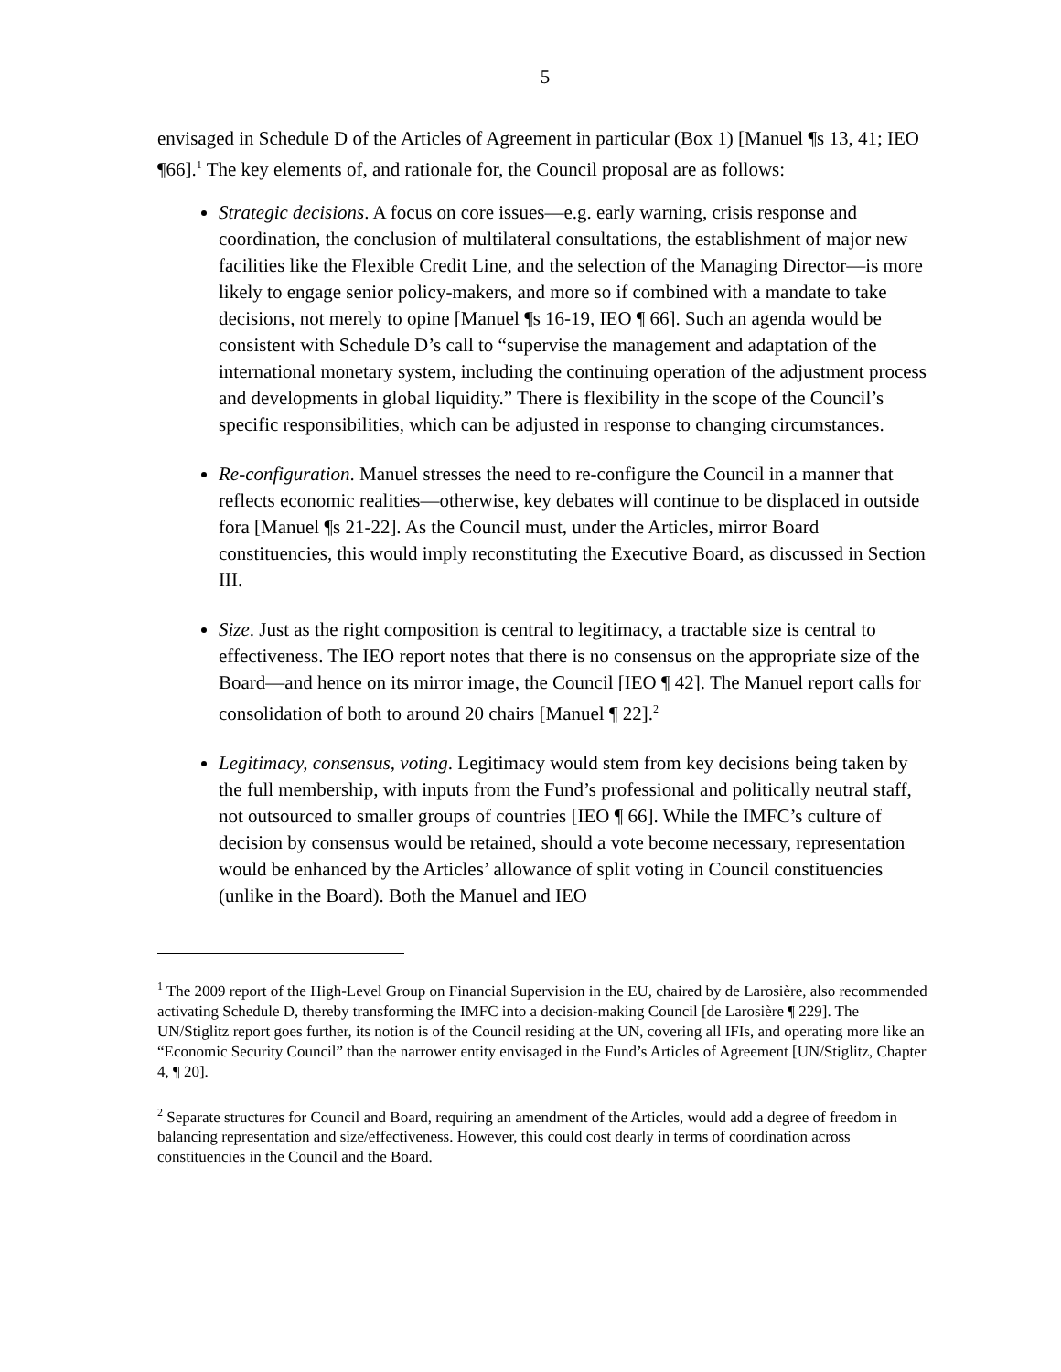5
envisaged in Schedule D of the Articles of Agreement in particular (Box 1) [Manuel ¶s 13, 41; IEO ¶66].<sup>1</sup> The key elements of, and rationale for, the Council proposal are as follows:
Strategic decisions. A focus on core issues—e.g. early warning, crisis response and coordination, the conclusion of multilateral consultations, the establishment of major new facilities like the Flexible Credit Line, and the selection of the Managing Director—is more likely to engage senior policy-makers, and more so if combined with a mandate to take decisions, not merely to opine [Manuel ¶s 16-19, IEO ¶ 66]. Such an agenda would be consistent with Schedule D’s call to “supervise the management and adaptation of the international monetary system, including the continuing operation of the adjustment process and developments in global liquidity.” There is flexibility in the scope of the Council’s specific responsibilities, which can be adjusted in response to changing circumstances.
Re-configuration. Manuel stresses the need to re-configure the Council in a manner that reflects economic realities—otherwise, key debates will continue to be displaced in outside fora [Manuel ¶s 21-22]. As the Council must, under the Articles, mirror Board constituencies, this would imply reconstituting the Executive Board, as discussed in Section III.
Size. Just as the right composition is central to legitimacy, a tractable size is central to effectiveness. The IEO report notes that there is no consensus on the appropriate size of the Board—and hence on its mirror image, the Council [IEO ¶ 42]. The Manuel report calls for consolidation of both to around 20 chairs [Manuel ¶ 22].<sup>2</sup>
Legitimacy, consensus, voting. Legitimacy would stem from key decisions being taken by the full membership, with inputs from the Fund’s professional and politically neutral staff, not outsourced to smaller groups of countries [IEO ¶ 66]. While the IMFC’s culture of decision by consensus would be retained, should a vote become necessary, representation would be enhanced by the Articles’ allowance of split voting in Council constituencies (unlike in the Board). Both the Manuel and IEO
<sup>1</sup> The 2009 report of the High-Level Group on Financial Supervision in the EU, chaired by de Larosière, also recommended activating Schedule D, thereby transforming the IMFC into a decision-making Council [de Larosière ¶ 229]. The UN/Stiglitz report goes further, its notion is of the Council residing at the UN, covering all IFIs, and operating more like an “Economic Security Council” than the narrower entity envisaged in the Fund’s Articles of Agreement [UN/Stiglitz, Chapter 4, ¶ 20].
<sup>2</sup> Separate structures for Council and Board, requiring an amendment of the Articles, would add a degree of freedom in balancing representation and size/effectiveness. However, this could cost dearly in terms of coordination across constituencies in the Council and the Board.